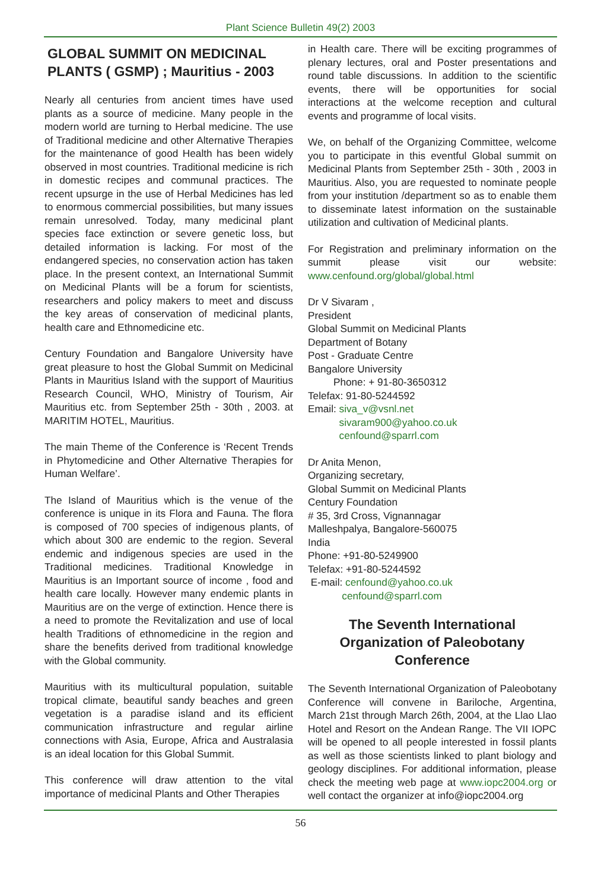Plant Science Bulletin 49(2) 2003
GLOBAL SUMMIT ON MEDICINAL PLANTS ( GSMP) ; Mauritius - 2003
Nearly all centuries from ancient times have used plants as a source of medicine. Many people in the modern world are turning to Herbal medicine. The use of Traditional medicine and other Alternative Therapies for the maintenance of good Health has been widely observed in most countries. Traditional medicine is rich in domestic recipes and communal practices. The recent upsurge in the use of Herbal Medicines has led to enormous commercial possibilities, but many issues remain unresolved. Today, many medicinal plant species face extinction or severe genetic loss, but detailed information is lacking. For most of the endangered species, no conservation action has taken place. In the present context, an International Summit on Medicinal Plants will be a forum for scientists, researchers and policy makers to meet and discuss the key areas of conservation of medicinal plants, health care and Ethnomedicine etc.
Century Foundation and Bangalore University have great pleasure to host the Global Summit on Medicinal Plants in Mauritius Island with the support of Mauritius Research Council, WHO, Ministry of Tourism, Air Mauritius etc. from September 25th - 30th , 2003. at MARITIM HOTEL, Mauritius.
The main Theme of the Conference is ‘Recent Trends in Phytomedicine and Other Alternative Therapies for Human Welfare’.
The Island of Mauritius which is the venue of the conference is unique in its Flora and Fauna. The flora is composed of 700 species of indigenous plants, of which about 300 are endemic to the region. Several endemic and indigenous species are used in the Traditional medicines. Traditional Knowledge in Mauritius is an Important source of income , food and health care locally. However many endemic plants in Mauritius are on the verge of extinction. Hence there is a need to promote the Revitalization and use of local health Traditions of ethnomedicine in the region and share the benefits derived from traditional knowledge with the Global community.
Mauritius with its multicultural population, suitable tropical climate, beautiful sandy beaches and green vegetation is a paradise island and its efficient communication infrastructure and regular airline connections with Asia, Europe, Africa and Australasia is an ideal location for this Global Summit.
This conference will draw attention to the vital importance of medicinal Plants and Other Therapies
in Health care. There will be exciting programmes of plenary lectures, oral and Poster presentations and round table discussions. In addition to the scientific events, there will be opportunities for social interactions at the welcome reception and cultural events and programme of local visits.
We, on behalf of the Organizing Committee, welcome you to participate in this eventful Global summit on Medicinal Plants from September 25th - 30th , 2003 in Mauritius. Also, you are requested to nominate people from your institution /department so as to enable them to disseminate latest information on the sustainable utilization and cultivation of Medicinal plants.
For Registration and preliminary information on the summit please visit our website: www.cenfound.org/global/global.html
Dr V Sivaram ,
President
Global Summit on Medicinal Plants
Department of Botany
Post - Graduate Centre
Bangalore University
Phone: + 91-80-3650312
Telefax: 91-80-5244592
Email: siva_v@vsnl.net
sivaram900@yahoo.co.uk
cenfound@sparrl.com
Dr Anita Menon,
Organizing secretary,
Global Summit on Medicinal Plants
Century Foundation
# 35, 3rd Cross, Vignannagar
Malleshpalya, Bangalore-560075
India
Phone: +91-80-5249900
Telefax: +91-80-5244592
E-mail: cenfound@yahoo.co.uk
cenfound@sparrl.com
The Seventh International Organization of Paleobotany Conference
The Seventh International Organization of Paleobotany Conference will convene in Bariloche, Argentina, March 21st through March 26th, 2004, at the Llao Llao Hotel and Resort on the Andean Range. The VII IOPC will be opened to all people interested in fossil plants as well as those scientists linked to plant biology and geology disciplines. For additional information, please check the meeting web page at www.iopc2004.org or well contact the organizer at info@iopc2004.org
56